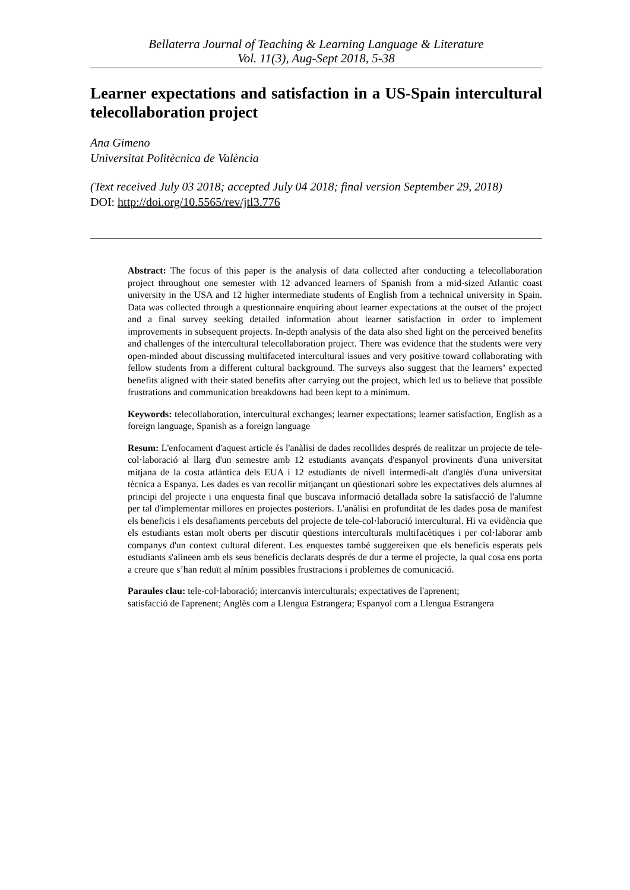Bellaterra Journal of Teaching & Learning Language & Literature
Vol. 11(3), Aug-Sept 2018, 5-38
Learner expectations and satisfaction in a US-Spain intercultural telecollaboration project
Ana Gimeno
Universitat Politècnica de València
(Text received July 03 2018; accepted July 04 2018; final version September 29, 2018)
DOI: http://doi.org/10.5565/rev/jtl3.776
Abstract: The focus of this paper is the analysis of data collected after conducting a telecollaboration project throughout one semester with 12 advanced learners of Spanish from a mid-sized Atlantic coast university in the USA and 12 higher intermediate students of English from a technical university in Spain. Data was collected through a questionnaire enquiring about learner expectations at the outset of the project and a final survey seeking detailed information about learner satisfaction in order to implement improvements in subsequent projects. In-depth analysis of the data also shed light on the perceived benefits and challenges of the intercultural telecollaboration project. There was evidence that the students were very open-minded about discussing multifaceted intercultural issues and very positive toward collaborating with fellow students from a different cultural background. The surveys also suggest that the learners’ expected benefits aligned with their stated benefits after carrying out the project, which led us to believe that possible frustrations and communication breakdowns had been kept to a minimum.
Keywords: telecollaboration, intercultural exchanges; learner expectations; learner satisfaction, English as a foreign language, Spanish as a foreign language
Resum: L'enfocament d'aquest article és l'anàlisi de dades recollides després de realitzar un projecte de tele-col·laboració al llarg d'un semestre amb 12 estudiants avançats d'espanyol provinents d'una universitat mitjana de la costa atlàntica dels EUA i 12 estudiants de nivell intermedi-alt d'anglès d'una universitat tècnica a Espanya. Les dades es van recollir mitjançant un qüestionari sobre les expectatives dels alumnes al principi del projecte i una enquesta final que buscava informació detallada sobre la satisfacció de l'alumne per tal d'implementar millores en projectes posteriors. L'anàlisi en profunditat de les dades posa de manifest els beneficis i els desafiaments percebuts del projecte de tele-col·laboració intercultural. Hi va evidència que els estudiants estan molt oberts per discutir qüestions interculturals multifacètiques i per col·laborar amb companys d'un context cultural diferent. Les enquestes també suggereixen que els beneficis esperats pels estudiants s'alineen amb els seus beneficis declarats després de dur a terme el projecte, la qual cosa ens porta a creure que s’han reduït al mínim possibles frustracions i problemes de comunicació.
Paraules clau: tele-col·laboració; intercanvis interculturals; expectatives de l'aprenent;
satisfacció de l'aprenent; Anglès com a Llengua Estrangera; Espanyol com a Llengua Estrangera